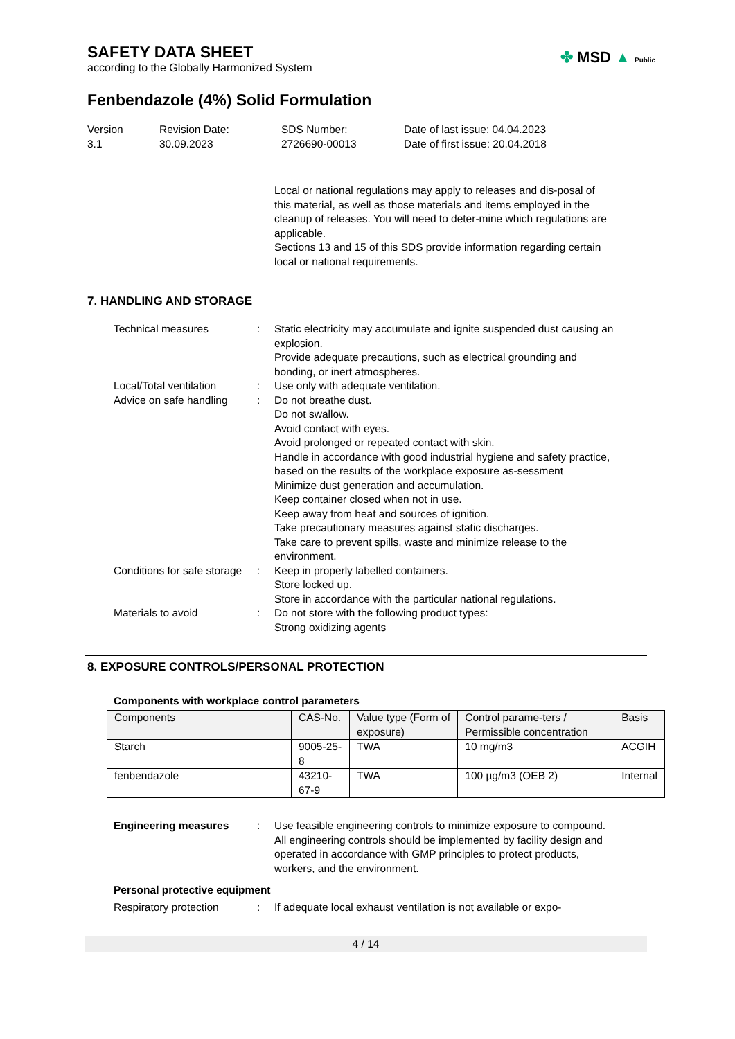SAFETY DATA SHEET
according to the Globally Harmonized System
✤ MSD ▲ Public
Fenbendazole (4%) Solid Formulation
Version
3.1
Revision Date:
30.09.2023
SDS Number:
2726690-00013
Date of last issue: 04.04.2023
Date of first issue: 20.04.2018
Local or national regulations may apply to releases and dis-posal of this material, as well as those materials and items employed in the cleanup of releases. You will need to deter-mine which regulations are applicable.
Sections 13 and 15 of this SDS provide information regarding certain local or national requirements.
7. HANDLING AND STORAGE
Technical measures : Static electricity may accumulate and ignite suspended dust causing an explosion.
Provide adequate precautions, such as electrical grounding and bonding, or inert atmospheres.
Local/Total ventilation : Use only with adequate ventilation.
Advice on safe handling : Do not breathe dust.
Do not swallow.
Avoid contact with eyes.
Avoid prolonged or repeated contact with skin.
Handle in accordance with good industrial hygiene and safety practice, based on the results of the workplace exposure as-sessment
Minimize dust generation and accumulation.
Keep container closed when not in use.
Keep away from heat and sources of ignition.
Take precautionary measures against static discharges.
Take care to prevent spills, waste and minimize release to the environment.
Conditions for safe storage
: Keep in properly labelled containers.
Store locked up.
Store in accordance with the particular national regulations.
Materials to avoid : Do not store with the following product types:
Strong oxidizing agents
8. EXPOSURE CONTROLS/PERSONAL PROTECTION
Components with workplace control parameters
| Components | CAS-No. | Value type (Form of exposure) | Control parame-ters / Permissible concentration | Basis |
| Starch | 9005-25-8 | TWA | 10 mg/m3 | ACGIH |
| fenbendazole | 43210-67-9 | TWA | 100 µg/m3 (OEB 2) | Internal |
Engineering measures : Use feasible engineering controls to minimize exposure to compound.
All engineering controls should be implemented by facility design and operated in accordance with GMP principles to protect products, workers, and the environment.
Personal protective equipment
Respiratory protection : If adequate local exhaust ventilation is not available or expo-
4 / 14